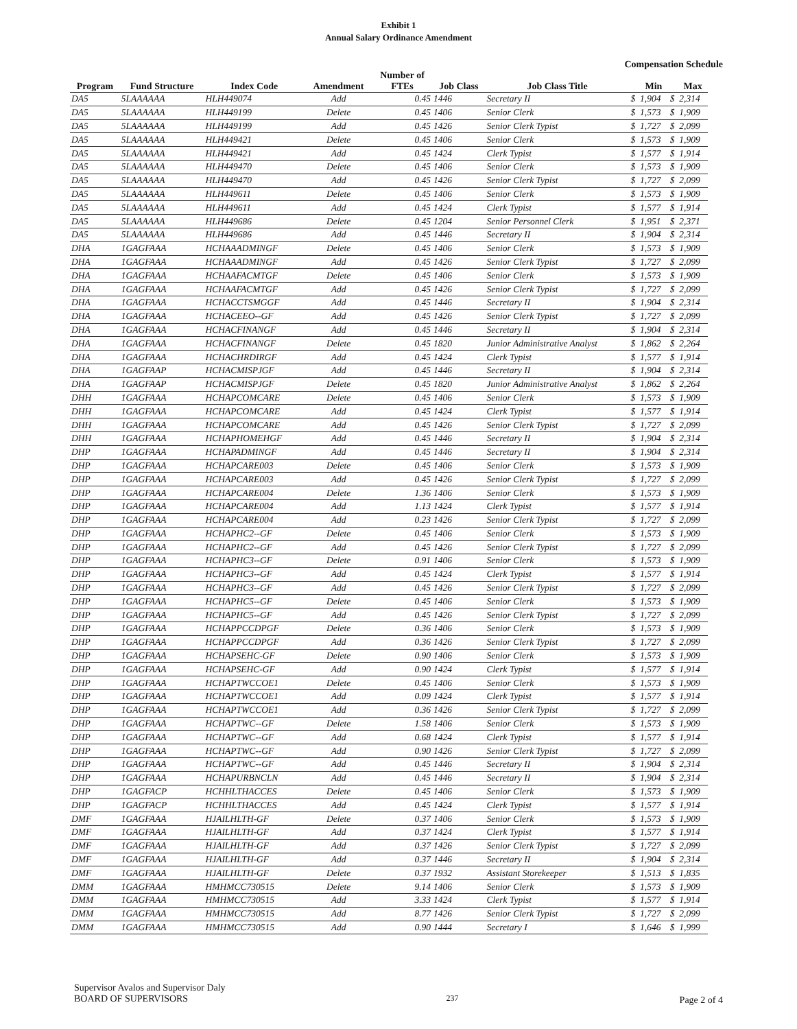Exhibit 1
Annual Salary Ordinance Amendment
Compensation Schedule
| Program | Fund Structure | Index Code | Amendment | Number of FTEs | Job Class | Job Class Title | | Min | | Max |
| --- | --- | --- | --- | --- | --- | --- | --- | --- | --- | --- |
| DA5 | 5LAAAAAA | HLH449074 | Add | 0.45 | 1446 | Secretary II | $ | 1,904 | $ | 2,314 |
| DA5 | 5LAAAAAA | HLH449199 | Delete | 0.45 | 1406 | Senior Clerk | $ | 1,573 | $ | 1,909 |
| DA5 | 5LAAAAAA | HLH449199 | Add | 0.45 | 1426 | Senior Clerk Typist | $ | 1,727 | $ | 2,099 |
| DA5 | 5LAAAAAA | HLH449421 | Delete | 0.45 | 1406 | Senior Clerk | $ | 1,573 | $ | 1,909 |
| DA5 | 5LAAAAAA | HLH449421 | Add | 0.45 | 1424 | Clerk Typist | $ | 1,577 | $ | 1,914 |
| DA5 | 5LAAAAAA | HLH449470 | Delete | 0.45 | 1406 | Senior Clerk | $ | 1,573 | $ | 1,909 |
| DA5 | 5LAAAAAA | HLH449470 | Add | 0.45 | 1426 | Senior Clerk Typist | $ | 1,727 | $ | 2,099 |
| DA5 | 5LAAAAAA | HLH449611 | Delete | 0.45 | 1406 | Senior Clerk | $ | 1,573 | $ | 1,909 |
| DA5 | 5LAAAAAA | HLH449611 | Add | 0.45 | 1424 | Clerk Typist | $ | 1,577 | $ | 1,914 |
| DA5 | 5LAAAAAA | HLH449686 | Delete | 0.45 | 1204 | Senior Personnel Clerk | $ | 1,951 | $ | 2,371 |
| DA5 | 5LAAAAAA | HLH449686 | Add | 0.45 | 1446 | Secretary II | $ | 1,904 | $ | 2,314 |
| DHA | 1GAGFAAA | HCHAAADMINGF | Delete | 0.45 | 1406 | Senior Clerk | $ | 1,573 | $ | 1,909 |
| DHA | 1GAGFAAA | HCHAAADMINGF | Add | 0.45 | 1426 | Senior Clerk Typist | $ | 1,727 | $ | 2,099 |
| DHA | 1GAGFAAA | HCHAAFACMTGF | Delete | 0.45 | 1406 | Senior Clerk | $ | 1,573 | $ | 1,909 |
| DHA | 1GAGFAAA | HCHAAFACMTGF | Add | 0.45 | 1426 | Senior Clerk Typist | $ | 1,727 | $ | 2,099 |
| DHA | 1GAGFAAA | HCHACCTSMGGF | Add | 0.45 | 1446 | Secretary II | $ | 1,904 | $ | 2,314 |
| DHA | 1GAGFAAA | HCHACEEO--GF | Add | 0.45 | 1426 | Senior Clerk Typist | $ | 1,727 | $ | 2,099 |
| DHA | 1GAGFAAA | HCHACFINANGF | Add | 0.45 | 1446 | Secretary II | $ | 1,904 | $ | 2,314 |
| DHA | 1GAGFAAA | HCHACFINANGF | Delete | 0.45 | 1820 | Junior Administrative Analyst | $ | 1,862 | $ | 2,264 |
| DHA | 1GAGFAAA | HCHACHRDIRGF | Add | 0.45 | 1424 | Clerk Typist | $ | 1,577 | $ | 1,914 |
| DHA | 1GAGFAAP | HCHACMISPJGF | Add | 0.45 | 1446 | Secretary II | $ | 1,904 | $ | 2,314 |
| DHA | 1GAGFAAP | HCHACMISPJGF | Delete | 0.45 | 1820 | Junior Administrative Analyst | $ | 1,862 | $ | 2,264 |
| DHH | 1GAGFAAA | HCHAPCOMCARE | Delete | 0.45 | 1406 | Senior Clerk | $ | 1,573 | $ | 1,909 |
| DHH | 1GAGFAAA | HCHAPCOMCARE | Add | 0.45 | 1424 | Clerk Typist | $ | 1,577 | $ | 1,914 |
| DHH | 1GAGFAAA | HCHAPCOMCARE | Add | 0.45 | 1426 | Senior Clerk Typist | $ | 1,727 | $ | 2,099 |
| DHH | 1GAGFAAA | HCHAPHOMEHGF | Add | 0.45 | 1446 | Secretary II | $ | 1,904 | $ | 2,314 |
| DHP | 1GAGFAAA | HCHAPADMINGF | Add | 0.45 | 1446 | Secretary II | $ | 1,904 | $ | 2,314 |
| DHP | 1GAGFAAA | HCHAPCARE003 | Delete | 0.45 | 1406 | Senior Clerk | $ | 1,573 | $ | 1,909 |
| DHP | 1GAGFAAA | HCHAPCARE003 | Add | 0.45 | 1426 | Senior Clerk Typist | $ | 1,727 | $ | 2,099 |
| DHP | 1GAGFAAA | HCHAPCARE004 | Delete | 1.36 | 1406 | Senior Clerk | $ | 1,573 | $ | 1,909 |
| DHP | 1GAGFAAA | HCHAPCARE004 | Add | 1.13 | 1424 | Clerk Typist | $ | 1,577 | $ | 1,914 |
| DHP | 1GAGFAAA | HCHAPCARE004 | Add | 0.23 | 1426 | Senior Clerk Typist | $ | 1,727 | $ | 2,099 |
| DHP | 1GAGFAAA | HCHAPHC2--GF | Delete | 0.45 | 1406 | Senior Clerk | $ | 1,573 | $ | 1,909 |
| DHP | 1GAGFAAA | HCHAPHC2--GF | Add | 0.45 | 1426 | Senior Clerk Typist | $ | 1,727 | $ | 2,099 |
| DHP | 1GAGFAAA | HCHAPHC3--GF | Delete | 0.91 | 1406 | Senior Clerk | $ | 1,573 | $ | 1,909 |
| DHP | 1GAGFAAA | HCHAPHC3--GF | Add | 0.45 | 1424 | Clerk Typist | $ | 1,577 | $ | 1,914 |
| DHP | 1GAGFAAA | HCHAPHC3--GF | Add | 0.45 | 1426 | Senior Clerk Typist | $ | 1,727 | $ | 2,099 |
| DHP | 1GAGFAAA | HCHAPHC5--GF | Delete | 0.45 | 1406 | Senior Clerk | $ | 1,573 | $ | 1,909 |
| DHP | 1GAGFAAA | HCHAPHC5--GF | Add | 0.45 | 1426 | Senior Clerk Typist | $ | 1,727 | $ | 2,099 |
| DHP | 1GAGFAAA | HCHAPPCCDPGF | Delete | 0.36 | 1406 | Senior Clerk | $ | 1,573 | $ | 1,909 |
| DHP | 1GAGFAAA | HCHAPPCCDPGF | Add | 0.36 | 1426 | Senior Clerk Typist | $ | 1,727 | $ | 2,099 |
| DHP | 1GAGFAAA | HCHAPSEHC-GF | Delete | 0.90 | 1406 | Senior Clerk | $ | 1,573 | $ | 1,909 |
| DHP | 1GAGFAAA | HCHAPSEHC-GF | Add | 0.90 | 1424 | Clerk Typist | $ | 1,577 | $ | 1,914 |
| DHP | 1GAGFAAA | HCHAPTWCCOE1 | Delete | 0.45 | 1406 | Senior Clerk | $ | 1,573 | $ | 1,909 |
| DHP | 1GAGFAAA | HCHAPTWCCOE1 | Add | 0.09 | 1424 | Clerk Typist | $ | 1,577 | $ | 1,914 |
| DHP | 1GAGFAAA | HCHAPTWCCOE1 | Add | 0.36 | 1426 | Senior Clerk Typist | $ | 1,727 | $ | 2,099 |
| DHP | 1GAGFAAA | HCHAPTWC--GF | Delete | 1.58 | 1406 | Senior Clerk | $ | 1,573 | $ | 1,909 |
| DHP | 1GAGFAAA | HCHAPTWC--GF | Add | 0.68 | 1424 | Clerk Typist | $ | 1,577 | $ | 1,914 |
| DHP | 1GAGFAAA | HCHAPTWC--GF | Add | 0.90 | 1426 | Senior Clerk Typist | $ | 1,727 | $ | 2,099 |
| DHP | 1GAGFAAA | HCHAPTWC--GF | Add | 0.45 | 1446 | Secretary II | $ | 1,904 | $ | 2,314 |
| DHP | 1GAGFAAA | HCHAPURBNCLN | Add | 0.45 | 1446 | Secretary II | $ | 1,904 | $ | 2,314 |
| DHP | 1GAGFACP | HCHHLTHACCES | Delete | 0.45 | 1406 | Senior Clerk | $ | 1,573 | $ | 1,909 |
| DHP | 1GAGFACP | HCHHLTHACCES | Add | 0.45 | 1424 | Clerk Typist | $ | 1,577 | $ | 1,914 |
| DMF | 1GAGFAAA | HJAILHLTH-GF | Delete | 0.37 | 1406 | Senior Clerk | $ | 1,573 | $ | 1,909 |
| DMF | 1GAGFAAA | HJAILHLTH-GF | Add | 0.37 | 1424 | Clerk Typist | $ | 1,577 | $ | 1,914 |
| DMF | 1GAGFAAA | HJAILHLTH-GF | Add | 0.37 | 1426 | Senior Clerk Typist | $ | 1,727 | $ | 2,099 |
| DMF | 1GAGFAAA | HJAILHLTH-GF | Add | 0.37 | 1446 | Secretary II | $ | 1,904 | $ | 2,314 |
| DMF | 1GAGFAAA | HJAILHLTH-GF | Delete | 0.37 | 1932 | Assistant Storekeeper | $ | 1,513 | $ | 1,835 |
| DMM | 1GAGFAAA | HMHMCC730515 | Delete | 9.14 | 1406 | Senior Clerk | $ | 1,573 | $ | 1,909 |
| DMM | 1GAGFAAA | HMHMCC730515 | Add | 3.33 | 1424 | Clerk Typist | $ | 1,577 | $ | 1,914 |
| DMM | 1GAGFAAA | HMHMCC730515 | Add | 8.77 | 1426 | Senior Clerk Typist | $ | 1,727 | $ | 2,099 |
| DMM | 1GAGFAAA | HMHMCC730515 | Add | 0.90 | 1444 | Secretary I | $ | 1,646 | $ | 1,999 |
Supervisor Avalos and Supervisor Daly
BOARD OF SUPERVISORS
237
Page 2 of 4